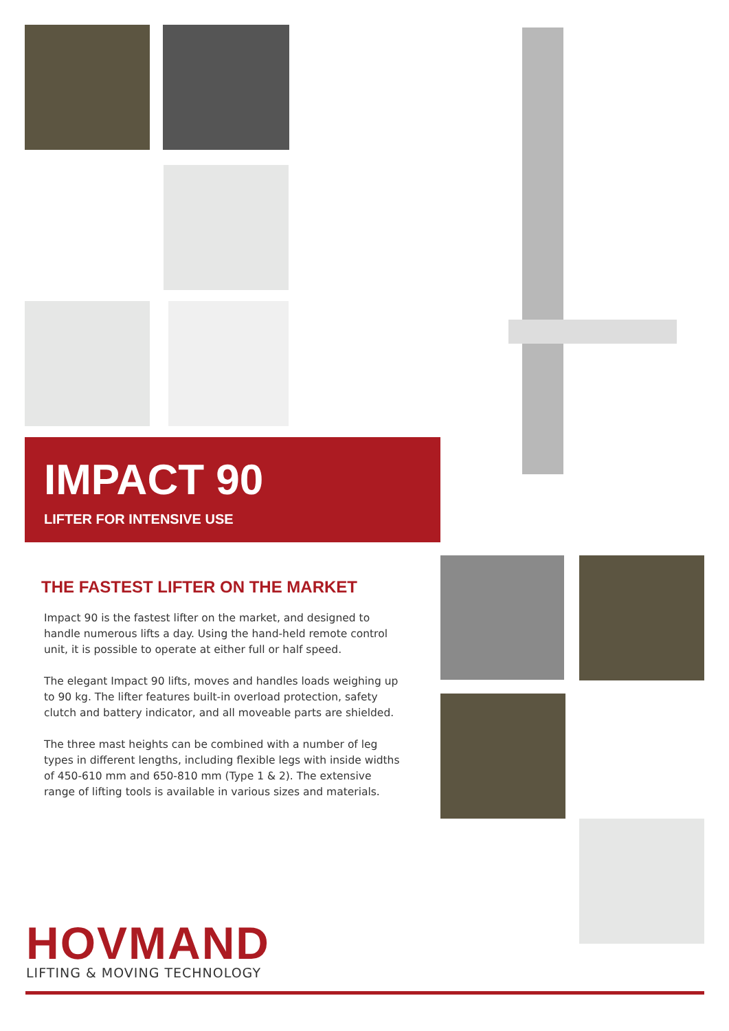IMPACT 90
LIFTER FOR INTENSIVE USE
THE FASTEST LIFTER ON THE MARKET
Impact 90 is the fastest lifter on the market, and designed to handle numerous lifts a day. Using the hand-held remote control unit, it is possible to operate at either full or half speed.
The elegant Impact 90 lifts, moves and handles loads weighing up to 90 kg. The lifter features built-in overload protection, safety clutch and battery indicator, and all moveable parts are shielded.
The three mast heights can be combined with a number of leg types in different lengths, including flexible legs with inside widths of 450-610 mm and 650-810 mm (Type 1 & 2). The extensive range of lifting tools is available in various sizes and materials.
HOVMAND
LIFTING & MOVING TECHNOLOGY